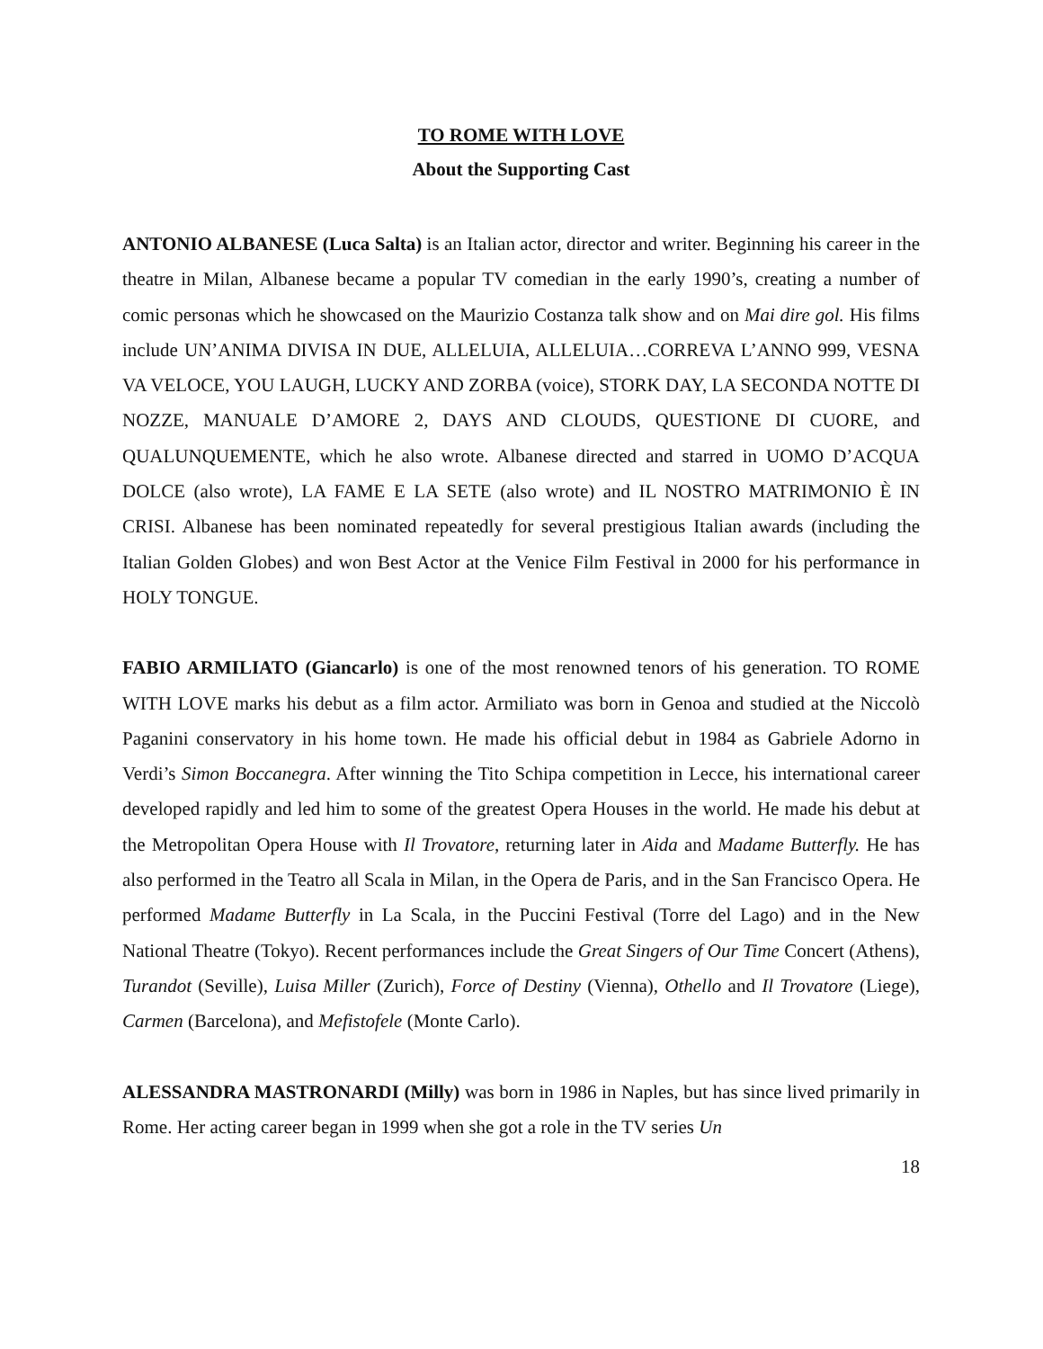TO ROME WITH LOVE
About the Supporting Cast
ANTONIO ALBANESE (Luca Salta) is an Italian actor, director and writer. Beginning his career in the theatre in Milan, Albanese became a popular TV comedian in the early 1990’s, creating a number of comic personas which he showcased on the Maurizio Costanza talk show and on Mai dire gol. His films include UN’ANIMA DIVISA IN DUE, ALLELUIA, ALLELUIA…CORREVA L’ANNO 999, VESNA VA VELOCE, YOU LAUGH, LUCKY AND ZORBA (voice), STORK DAY, LA SECONDA NOTTE DI NOZZE, MANUALE D’AMORE 2, DAYS AND CLOUDS, QUESTIONE DI CUORE, and QUALUNQUEMENTE, which he also wrote. Albanese directed and starred in UOMO D’ACQUA DOLCE (also wrote), LA FAME E LA SETE (also wrote) and IL NOSTRO MATRIMONIO È IN CRISI. Albanese has been nominated repeatedly for several prestigious Italian awards (including the Italian Golden Globes) and won Best Actor at the Venice Film Festival in 2000 for his performance in HOLY TONGUE.
FABIO ARMILIATO (Giancarlo) is one of the most renowned tenors of his generation. TO ROME WITH LOVE marks his debut as a film actor. Armiliato was born in Genoa and studied at the Niccolò Paganini conservatory in his home town. He made his official debut in 1984 as Gabriele Adorno in Verdi’s Simon Boccanegra. After winning the Tito Schipa competition in Lecce, his international career developed rapidly and led him to some of the greatest Opera Houses in the world. He made his debut at the Metropolitan Opera House with Il Trovatore, returning later in Aida and Madame Butterfly. He has also performed in the Teatro all Scala in Milan, in the Opera de Paris, and in the San Francisco Opera. He performed Madame Butterfly in La Scala, in the Puccini Festival (Torre del Lago) and in the New National Theatre (Tokyo). Recent performances include the Great Singers of Our Time Concert (Athens), Turandot (Seville), Luisa Miller (Zurich), Force of Destiny (Vienna), Othello and Il Trovatore (Liege), Carmen (Barcelona), and Mefistofele (Monte Carlo).
ALESSANDRA MASTRONARDI (Milly) was born in 1986 in Naples, but has since lived primarily in Rome. Her acting career began in 1999 when she got a role in the TV series Un
18